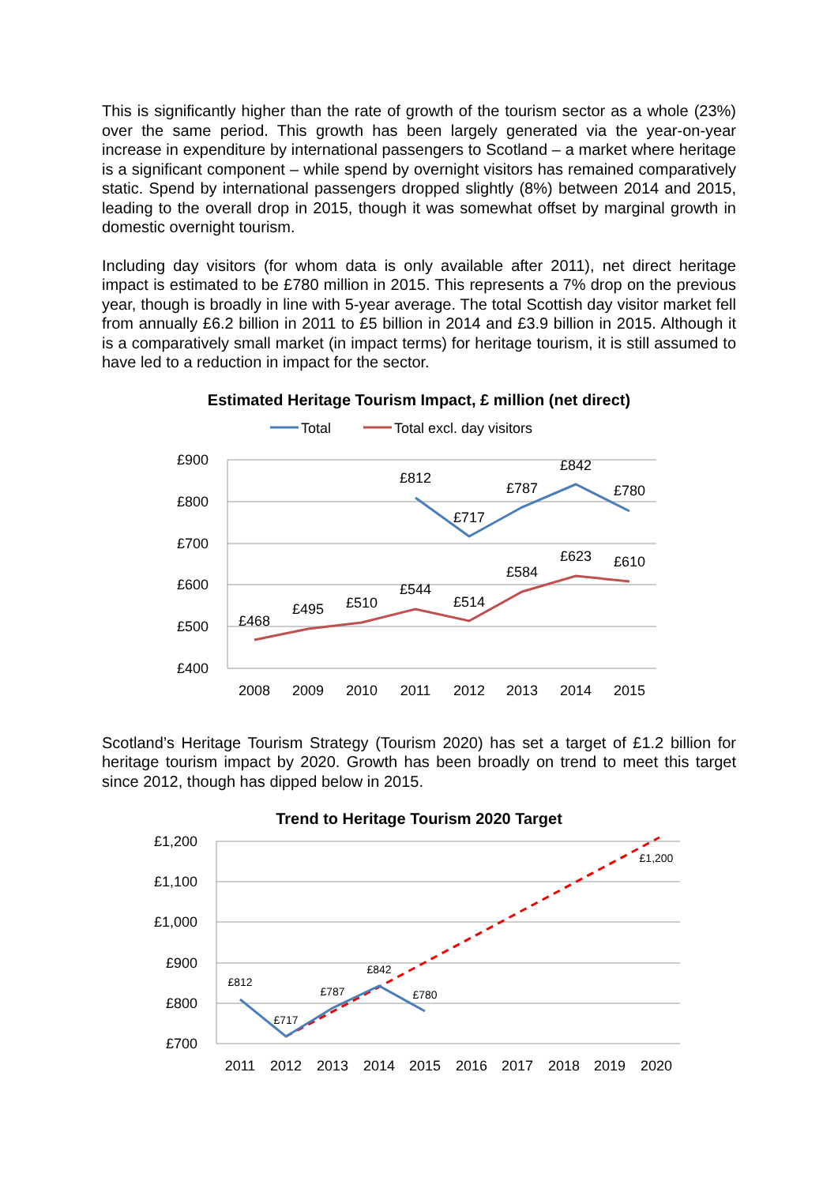This is significantly higher than the rate of growth of the tourism sector as a whole (23%) over the same period. This growth has been largely generated via the year-on-year increase in expenditure by international passengers to Scotland – a market where heritage is a significant component – while spend by overnight visitors has remained comparatively static. Spend by international passengers dropped slightly (8%) between 2014 and 2015, leading to the overall drop in 2015, though it was somewhat offset by marginal growth in domestic overnight tourism.
Including day visitors (for whom data is only available after 2011), net direct heritage impact is estimated to be £780 million in 2015. This represents a 7% drop on the previous year, though is broadly in line with 5-year average. The total Scottish day visitor market fell from annually £6.2 billion in 2011 to £5 billion in 2014 and £3.9 billion in 2015. Although it is a comparatively small market (in impact terms) for heritage tourism, it is still assumed to have led to a reduction in impact for the sector.
Estimated Heritage Tourism Impact, £ million (net direct)
Total
Total excl. day visitors
£900
£800
£700
£600
£500
£400
2008
2009
2010
2011
2012
2013
2014
2015
£812
£717
£787
£842
£780
£468
£495
£510
£544
£514
£584
£623
£610
Scotland’s Heritage Tourism Strategy (Tourism 2020) has set a target of £1.2 billion for heritage tourism impact by 2020. Growth has been broadly on trend to meet this target since 2012, though has dipped below in 2015.
Trend to Heritage Tourism 2020 Target
£1,200
£1,100
£1,000
£900
£800
£700
2011
2012
2013
2014
2015
2016
2017
2018
2019
2020
£812
£717
£787
£842
£780
£1,200